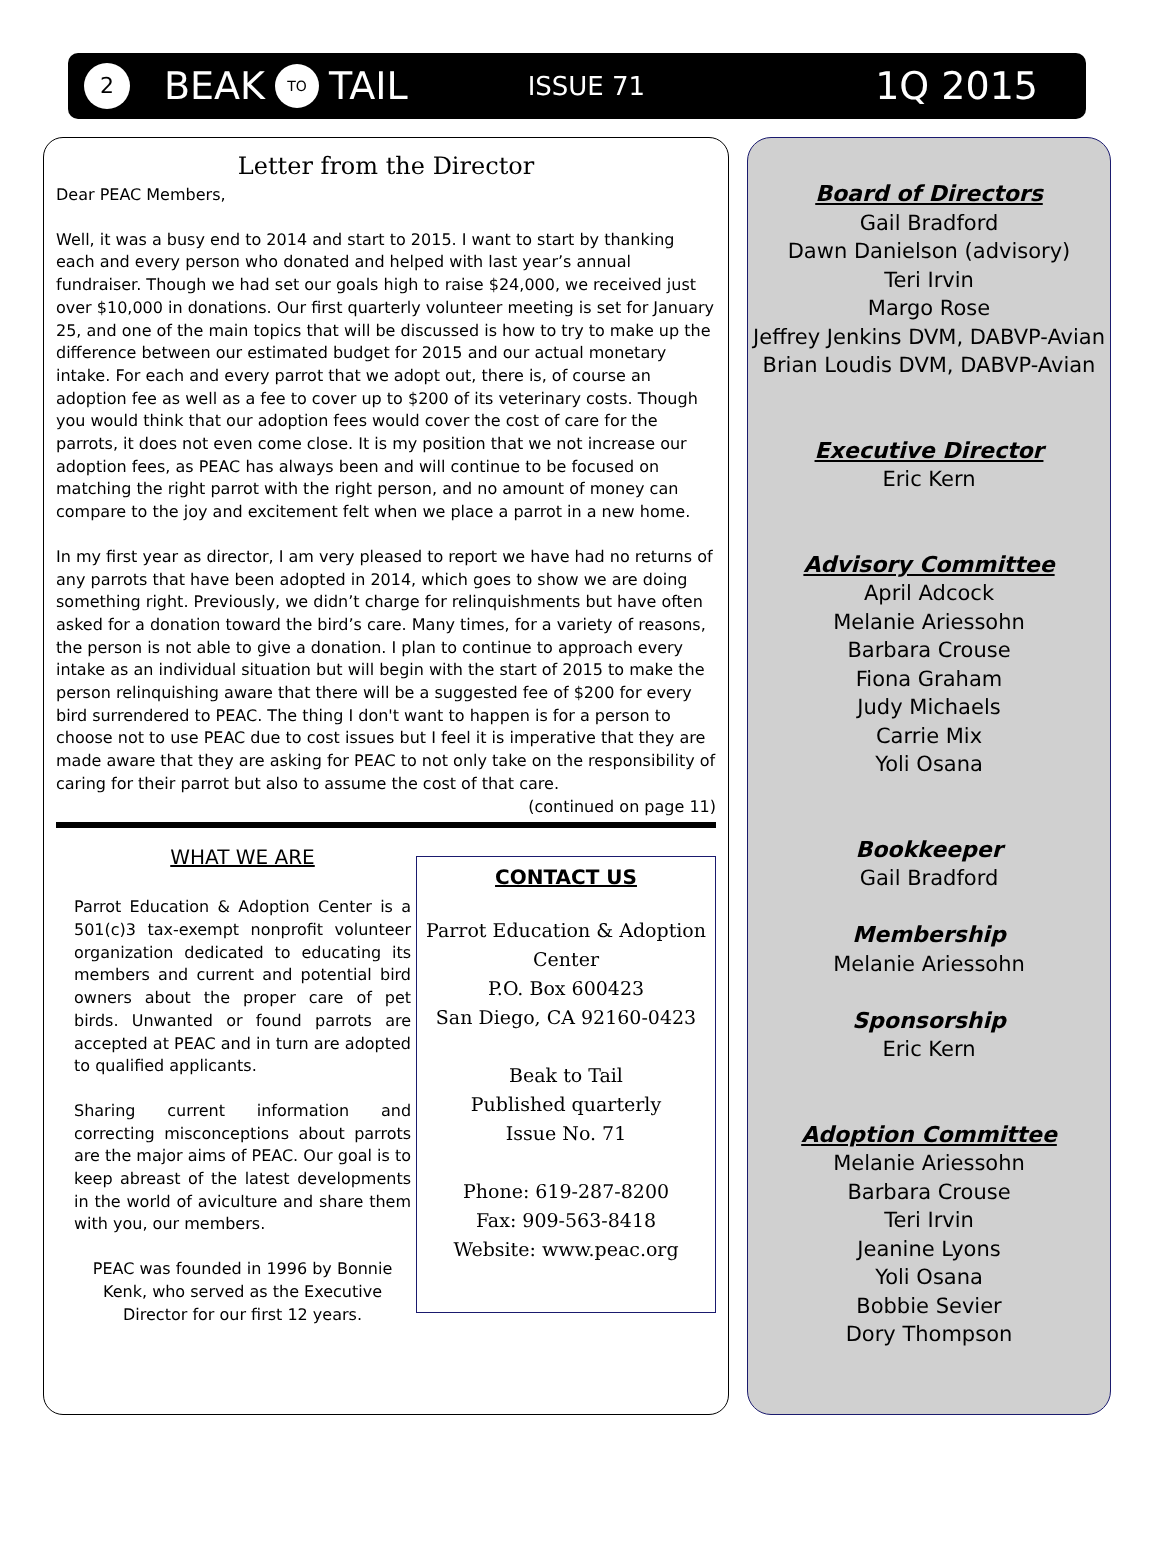2 BEAK TO TAIL ISSUE 71 1Q 2015
Letter from the Director
Dear PEAC Members,
Well, it was a busy end to 2014 and start to 2015. I want to start by thanking each and every person who donated and helped with last year’s annual fundraiser. Though we had set our goals high to raise $24,000, we received just over $10,000 in donations. Our first quarterly volunteer meeting is set for January 25, and one of the main topics that will be discussed is how to try to make up the difference between our estimated budget for 2015 and our actual monetary intake. For each and every parrot that we adopt out, there is, of course an adoption fee as well as a fee to cover up to $200 of its veterinary costs. Though you would think that our adoption fees would cover the cost of care for the parrots, it does not even come close. It is my position that we not increase our adoption fees, as PEAC has always been and will continue to be focused on matching the right parrot with the right person, and no amount of money can compare to the joy and excitement felt when we place a parrot in a new home.
In my first year as director, I am very pleased to report we have had no returns of any parrots that have been adopted in 2014, which goes to show we are doing something right. Previously, we didn’t charge for relinquishments but have often asked for a donation toward the bird’s care. Many times, for a variety of reasons, the person is not able to give a donation. I plan to continue to approach every intake as an individual situation but will begin with the start of 2015 to make the person relinquishing aware that there will be a suggested fee of $200 for every bird surrendered to PEAC. The thing I don't want to happen is for a person to choose not to use PEAC due to cost issues but I feel it is imperative that they are made aware that they are asking for PEAC to not only take on the responsibility of caring for their parrot but also to assume the cost of that care.
(continued on page 11)
WHAT WE ARE
Parrot Education & Adoption Center is a 501(c)3 tax-exempt nonprofit volunteer organization dedicated to educating its members and current and potential bird owners about the proper care of pet birds. Unwanted or found parrots are accepted at PEAC and in turn are adopted to qualified applicants.
Sharing current information and correcting misconceptions about parrots are the major aims of PEAC. Our goal is to keep abreast of the latest developments in the world of aviculture and share them with you, our members.
PEAC was founded in 1996 by Bonnie Kenk, who served as the Executive Director for our first 12 years.
CONTACT US
Parrot Education & Adoption Center
P.O. Box 600423
San Diego, CA 92160-0423
Beak to Tail
Published quarterly
Issue No. 71
Phone: 619-287-8200
Fax: 909-563-8418
Website: www.peac.org
Board of Directors
Gail Bradford
Dawn Danielson (advisory)
Teri Irvin
Margo Rose
Jeffrey Jenkins DVM, DABVP-Avian
Brian Loudis DVM, DABVP-Avian
Executive Director
Eric Kern
Advisory Committee
April Adcock
Melanie Ariessohn
Barbara Crouse
Fiona Graham
Judy Michaels
Carrie Mix
Yoli Osana
Bookkeeper
Gail Bradford
Membership
Melanie Ariessohn
Sponsorship
Eric Kern
Adoption Committee
Melanie Ariessohn
Barbara Crouse
Teri Irvin
Jeanine Lyons
Yoli Osana
Bobbie Sevier
Dory Thompson